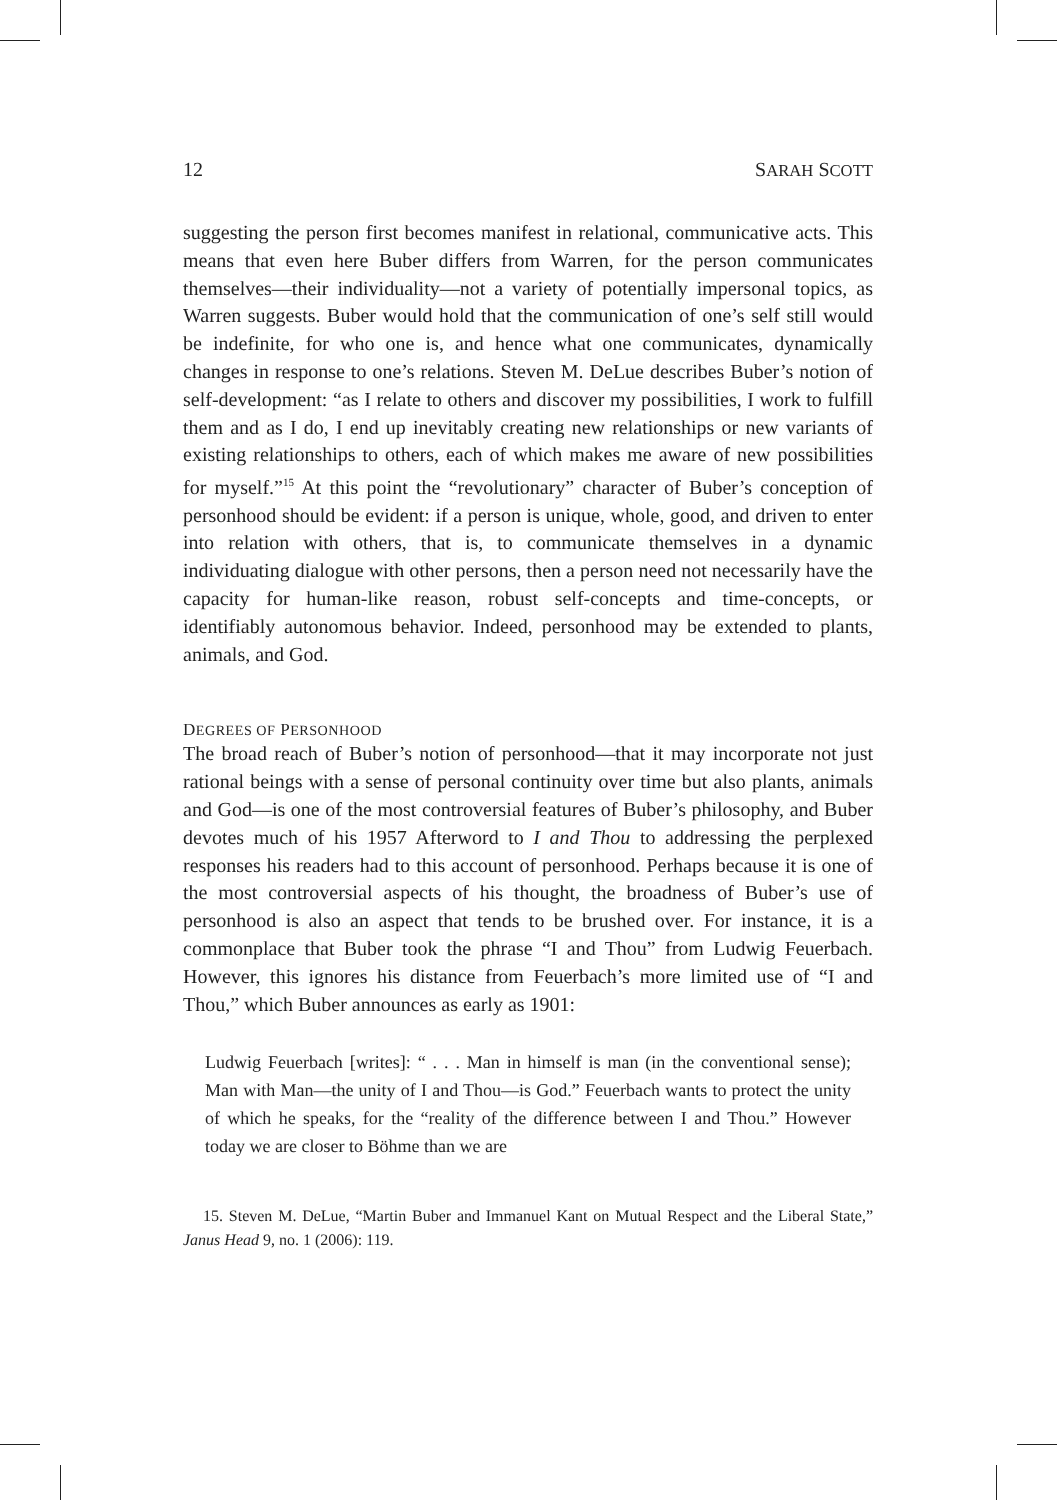12 SARAH SCOTT
suggesting the person first becomes manifest in relational, communicative acts. This means that even here Buber differs from Warren, for the person communicates themselves—their individuality—not a variety of potentially impersonal topics, as Warren suggests. Buber would hold that the communication of one’s self still would be indefinite, for who one is, and hence what one communicates, dynamically changes in response to one’s relations. Steven M. DeLue describes Buber’s notion of self-development: “as I relate to others and discover my possibilities, I work to fulfill them and as I do, I end up inevitably creating new relationships or new variants of existing relationships to others, each of which makes me aware of new possibilities for myself.”<sup>15</sup> At this point the “revolutionary” character of Buber’s conception of personhood should be evident: if a person is unique, whole, good, and driven to enter into relation with others, that is, to communicate themselves in a dynamic individuating dialogue with other persons, then a person need not necessarily have the capacity for human-like reason, robust self-concepts and time-concepts, or identifiably autonomous behavior. Indeed, personhood may be extended to plants, animals, and God.
DEGREES OF PERSONHOOD
The broad reach of Buber’s notion of personhood—that it may incorporate not just rational beings with a sense of personal continuity over time but also plants, animals and God—is one of the most controversial features of Buber’s philosophy, and Buber devotes much of his 1957 Afterword to I and Thou to addressing the perplexed responses his readers had to this account of personhood. Perhaps because it is one of the most controversial aspects of his thought, the broadness of Buber’s use of personhood is also an aspect that tends to be brushed over. For instance, it is a commonplace that Buber took the phrase “I and Thou” from Ludwig Feuerbach. However, this ignores his distance from Feuerbach’s more limited use of “I and Thou,” which Buber announces as early as 1901:
Ludwig Feuerbach [writes]: “ . . . Man in himself is man (in the conventional sense); Man with Man—the unity of I and Thou—is God.” Feuerbach wants to protect the unity of which he speaks, for the “reality of the difference between I and Thou.” However today we are closer to Böhme than we are
15. Steven M. DeLue, “Martin Buber and Immanuel Kant on Mutual Respect and the Liberal State,” Janus Head 9, no. 1 (2006): 119.